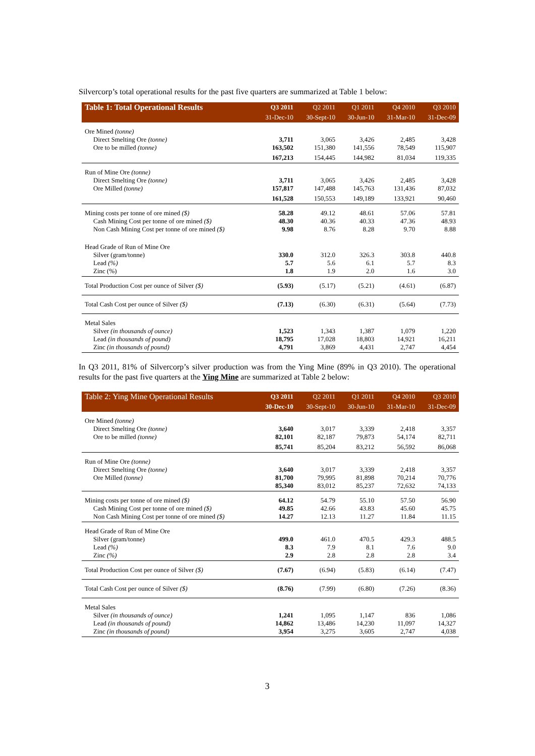Silvercorp’s total operational results for the past five quarters are summarized at Table 1 below:
| Table 1: Total Operational Results | Q3 2011 | Q2 2011 | Q1 2011 | Q4 2010 | Q3 2010 |
| --- | --- | --- | --- | --- | --- |
| | 31-Dec-10 | 30-Sept-10 | 30-Jun-10 | 31-Mar-10 | 31-Dec-09 |
| Ore Mined (tonne) | | | | | |
| Direct Smelting Ore (tonne) | 3,711 | 3,065 | 3,426 | 2,485 | 3,428 |
| Ore to be milled (tonne) | 163,502 | 151,380 | 141,556 | 78,549 | 115,907 |
| | 167,213 | 154,445 | 144,982 | 81,034 | 119,335 |
| Run of Mine Ore (tonne) | | | | | |
| Direct Smelting Ore (tonne) | 3,711 | 3,065 | 3,426 | 2,485 | 3,428 |
| Ore Milled (tonne) | 157,817 | 147,488 | 145,763 | 131,436 | 87,032 |
| | 161,528 | 150,553 | 149,189 | 133,921 | 90,460 |
| Mining costs per tonne of ore mined ($) | 58.28 | 49.12 | 48.61 | 57.06 | 57.81 |
| Cash Mining Cost per tonne of ore mined ($) | 48.30 | 40.36 | 40.33 | 47.36 | 48.93 |
| Non Cash Mining Cost per tonne of ore mined ($) | 9.98 | 8.76 | 8.28 | 9.70 | 8.88 |
| Head Grade of Run of Mine Ore | | | | | |
| Silver (gram/tonne) | 330.0 | 312.0 | 326.3 | 303.8 | 440.8 |
| Lead (%) | 5.7 | 5.6 | 6.1 | 5.7 | 8.3 |
| Zinc (%) | 1.8 | 1.9 | 2.0 | 1.6 | 3.0 |
| Total Production Cost per ounce of Silver ($) | (5.93) | (5.17) | (5.21) | (4.61) | (6.87) |
| Total Cash Cost per ounce of Silver ($) | (7.13) | (6.30) | (6.31) | (5.64) | (7.73) |
| Metal Sales | | | | | |
| Silver (in thousands of ounce) | 1,523 | 1,343 | 1,387 | 1,079 | 1,220 |
| Lead (in thousands of pound) | 18,795 | 17,028 | 18,803 | 14,921 | 16,211 |
| Zinc (in thousands of pound) | 4,791 | 3,869 | 4,431 | 2,747 | 4,454 |
In Q3 2011, 81% of Silvercorp’s silver production was from the Ying Mine (89% in Q3 2010). The operational results for the past five quarters at the Ying Mine are summarized at Table 2 below:
| Table 2: Ying Mine Operational Results | Q3 2011 | Q2 2011 | Q1 2011 | Q4 2010 | Q3 2010 |
| --- | --- | --- | --- | --- | --- |
| | 30-Dec-10 | 30-Sept-10 | 30-Jun-10 | 31-Mar-10 | 31-Dec-09 |
| Ore Mined (tonne) | | | | | |
| Direct Smelting Ore (tonne) | 3,640 | 3,017 | 3,339 | 2,418 | 3,357 |
| Ore to be milled (tonne) | 82,101 | 82,187 | 79,873 | 54,174 | 82,711 |
| | 85,741 | 85,204 | 83,212 | 56,592 | 86,068 |
| Run of Mine Ore (tonne) | | | | | |
| Direct Smelting Ore (tonne) | 3,640 | 3,017 | 3,339 | 2,418 | 3,357 |
| Ore Milled (tonne) | 81,700 | 79,995 | 81,898 | 70,214 | 70,776 |
| | 85,340 | 83,012 | 85,237 | 72,632 | 74,133 |
| Mining costs per tonne of ore mined ($) | 64.12 | 54.79 | 55.10 | 57.50 | 56.90 |
| Cash Mining Cost per tonne of ore mined ($) | 49.85 | 42.66 | 43.83 | 45.60 | 45.75 |
| Non Cash Mining Cost per tonne of ore mined ($) | 14.27 | 12.13 | 11.27 | 11.84 | 11.15 |
| Head Grade of Run of Mine Ore | | | | | |
| Silver (gram/tonne) | 499.0 | 461.0 | 470.5 | 429.3 | 488.5 |
| Lead (%) | 8.3 | 7.9 | 8.1 | 7.6 | 9.0 |
| Zinc (%) | 2.9 | 2.8 | 2.8 | 2.8 | 3.4 |
| Total Production Cost per ounce of Silver ($) | (7.67) | (6.94) | (5.83) | (6.14) | (7.47) |
| Total Cash Cost per ounce of Silver ($) | (8.76) | (7.99) | (6.80) | (7.26) | (8.36) |
| Metal Sales | | | | | |
| Silver (in thousands of ounce) | 1,241 | 1,095 | 1,147 | 836 | 1,086 |
| Lead (in thousands of pound) | 14,862 | 13,486 | 14,230 | 11,097 | 14,327 |
| Zinc (in thousands of pound) | 3,954 | 3,275 | 3,605 | 2,747 | 4,038 |
3